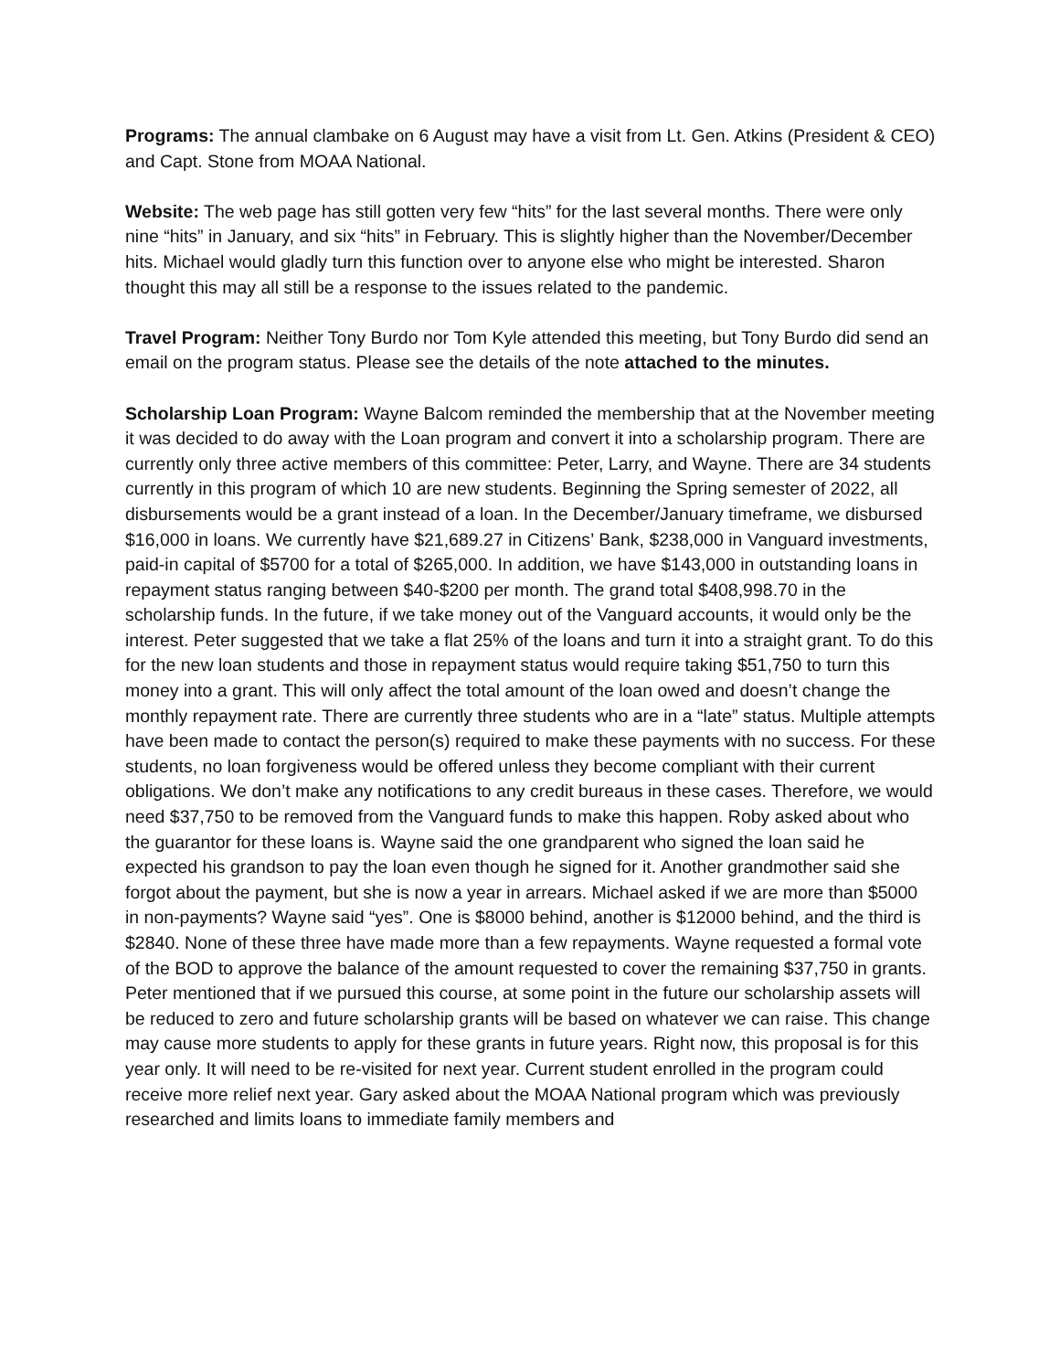Programs: The annual clambake on 6 August may have a visit from Lt. Gen. Atkins (President & CEO) and Capt. Stone from MOAA National.
Website: The web page has still gotten very few “hits” for the last several months. There were only nine “hits” in January, and six “hits” in February. This is slightly higher than the November/December hits. Michael would gladly turn this function over to anyone else who might be interested. Sharon thought this may all still be a response to the issues related to the pandemic.
Travel Program: Neither Tony Burdo nor Tom Kyle attended this meeting, but Tony Burdo did send an email on the program status. Please see the details of the note attached to the minutes.
Scholarship Loan Program: Wayne Balcom reminded the membership that at the November meeting it was decided to do away with the Loan program and convert it into a scholarship program. There are currently only three active members of this committee: Peter, Larry, and Wayne. There are 34 students currently in this program of which 10 are new students. Beginning the Spring semester of 2022, all disbursements would be a grant instead of a loan. In the December/January timeframe, we disbursed $16,000 in loans. We currently have $21,689.27 in Citizens’ Bank, $238,000 in Vanguard investments, paid-in capital of $5700 for a total of $265,000. In addition, we have $143,000 in outstanding loans in repayment status ranging between $40-$200 per month. The grand total $408,998.70 in the scholarship funds. In the future, if we take money out of the Vanguard accounts, it would only be the interest. Peter suggested that we take a flat 25% of the loans and turn it into a straight grant. To do this for the new loan students and those in repayment status would require taking $51,750 to turn this money into a grant. This will only affect the total amount of the loan owed and doesn’t change the monthly repayment rate. There are currently three students who are in a “late” status. Multiple attempts have been made to contact the person(s) required to make these payments with no success. For these students, no loan forgiveness would be offered unless they become compliant with their current obligations. We don’t make any notifications to any credit bureaus in these cases. Therefore, we would need $37,750 to be removed from the Vanguard funds to make this happen. Roby asked about who the guarantor for these loans is. Wayne said the one grandparent who signed the loan said he expected his grandson to pay the loan even though he signed for it. Another grandmother said she forgot about the payment, but she is now a year in arrears. Michael asked if we are more than $5000 in non-payments? Wayne said “yes”. One is $8000 behind, another is $12000 behind, and the third is $2840. None of these three have made more than a few repayments. Wayne requested a formal vote of the BOD to approve the balance of the amount requested to cover the remaining $37,750 in grants. Peter mentioned that if we pursued this course, at some point in the future our scholarship assets will be reduced to zero and future scholarship grants will be based on whatever we can raise. This change may cause more students to apply for these grants in future years. Right now, this proposal is for this year only. It will need to be re-visited for next year. Current student enrolled in the program could receive more relief next year. Gary asked about the MOAA National program which was previously researched and limits loans to immediate family members and